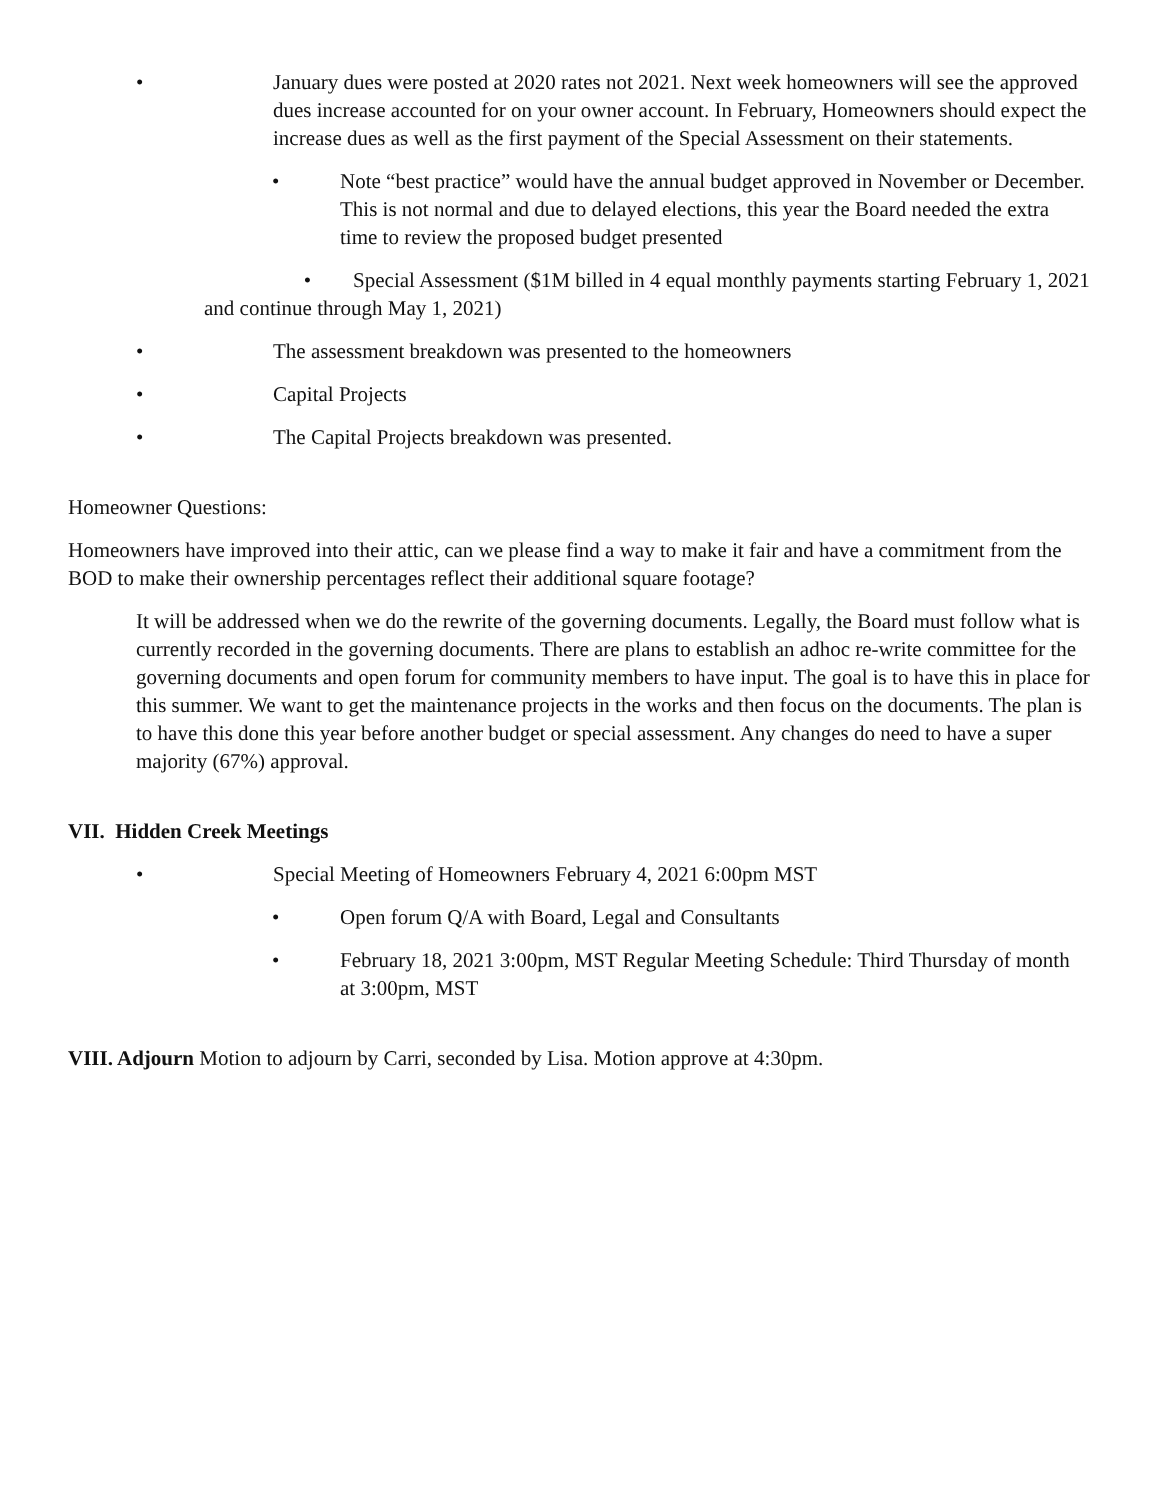• January dues were posted at 2020 rates not 2021. Next week homeowners will see the approved dues increase accounted for on your owner account. In February, Homeowners should expect the increase dues as well as the first payment of the Special Assessment on their statements.
• Note “best practice” would have the annual budget approved in November or December. This is not normal and due to delayed elections, this year the Board needed the extra time to review the proposed budget presented
• Special Assessment ($1M billed in 4 equal monthly payments starting February 1, 2021 and continue through May 1, 2021)
• The assessment breakdown was presented to the homeowners
• Capital Projects
• The Capital Projects breakdown was presented.
Homeowner Questions:
Homeowners have improved into their attic, can we please find a way to make it fair and have a commitment from the BOD to make their ownership percentages reflect their additional square footage?
It will be addressed when we do the rewrite of the governing documents. Legally, the Board must follow what is currently recorded in the governing documents. There are plans to establish an adhoc re-write committee for the governing documents and open forum for community members to have input. The goal is to have this in place for this summer. We want to get the maintenance projects in the works and then focus on the documents. The plan is to have this done this year before another budget or special assessment. Any changes do need to have a super majority (67%) approval.
VII. Hidden Creek Meetings
• Special Meeting of Homeowners February 4, 2021 6:00pm MST
• Open forum Q/A with Board, Legal and Consultants
• February 18, 2021 3:00pm, MST Regular Meeting Schedule: Third Thursday of month at 3:00pm, MST
VIII. Adjourn Motion to adjourn by Carri, seconded by Lisa. Motion approve at 4:30pm.